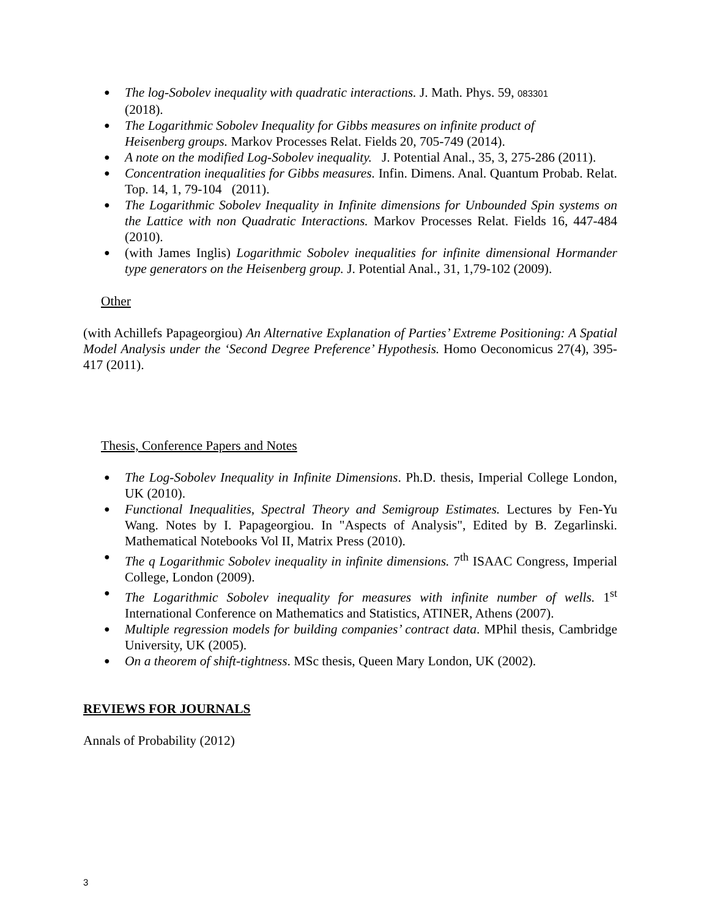● The log-Sobolev inequality with quadratic interactions. J. Math. Phys. 59, 083301
(2018).
● The Logarithmic Sobolev Inequality for Gibbs measures on infinite product of
Heisenberg groups. Markov Processes Relat. Fields 20, 705-749 (2014).
● A note on the modified Log-Sobolev inequality. J. Potential Anal., 35, 3, 275-286 (2011).
● Concentration inequalities for Gibbs measures. Infin. Dimens. Anal. Quantum Probab. Relat. Top. 14, 1, 79-104 (2011).
● The Logarithmic Sobolev Inequality in Infinite dimensions for Unbounded Spin systems on the Lattice with non Quadratic Interactions. Markov Processes Relat. Fields 16, 447-484 (2010).
● (with James Inglis) Logarithmic Sobolev inequalities for infinite dimensional Hormander type generators on the Heisenberg group. J. Potential Anal., 31, 1,79-102 (2009).
Other
(with Achillefs Papageorgiou) An Alternative Explanation of Parties’ Extreme Positioning: A Spatial Model Analysis under the ‘Second Degree Preference’ Hypothesis. Homo Oeconomicus 27(4), 395-417 (2011).
Thesis, Conference Papers and Notes
● The Log-Sobolev Inequality in Infinite Dimensions. Ph.D. thesis, Imperial College London, UK (2010).
● Functional Inequalities, Spectral Theory and Semigroup Estimates. Lectures by Fen-Yu Wang. Notes by I. Papageorgiou. In "Aspects of Analysis", Edited by B. Zegarlinski. Mathematical Notebooks Vol II, Matrix Press (2010).
● The q Logarithmic Sobolev inequality in infinite dimensions. 7<sup>th</sup> ISAAC Congress, Imperial College, London (2009).
● The Logarithmic Sobolev inequality for measures with infinite number of wells. 1<sup>st</sup> International Conference on Mathematics and Statistics, ATINER, Athens (2007).
● Multiple regression models for building companies’ contract data. MPhil thesis, Cambridge University, UK (2005).
● On a theorem of shift-tightness. MSc thesis, Queen Mary London, UK (2002).
REVIEWS FOR JOURNALS
Annals of Probability (2012)
3